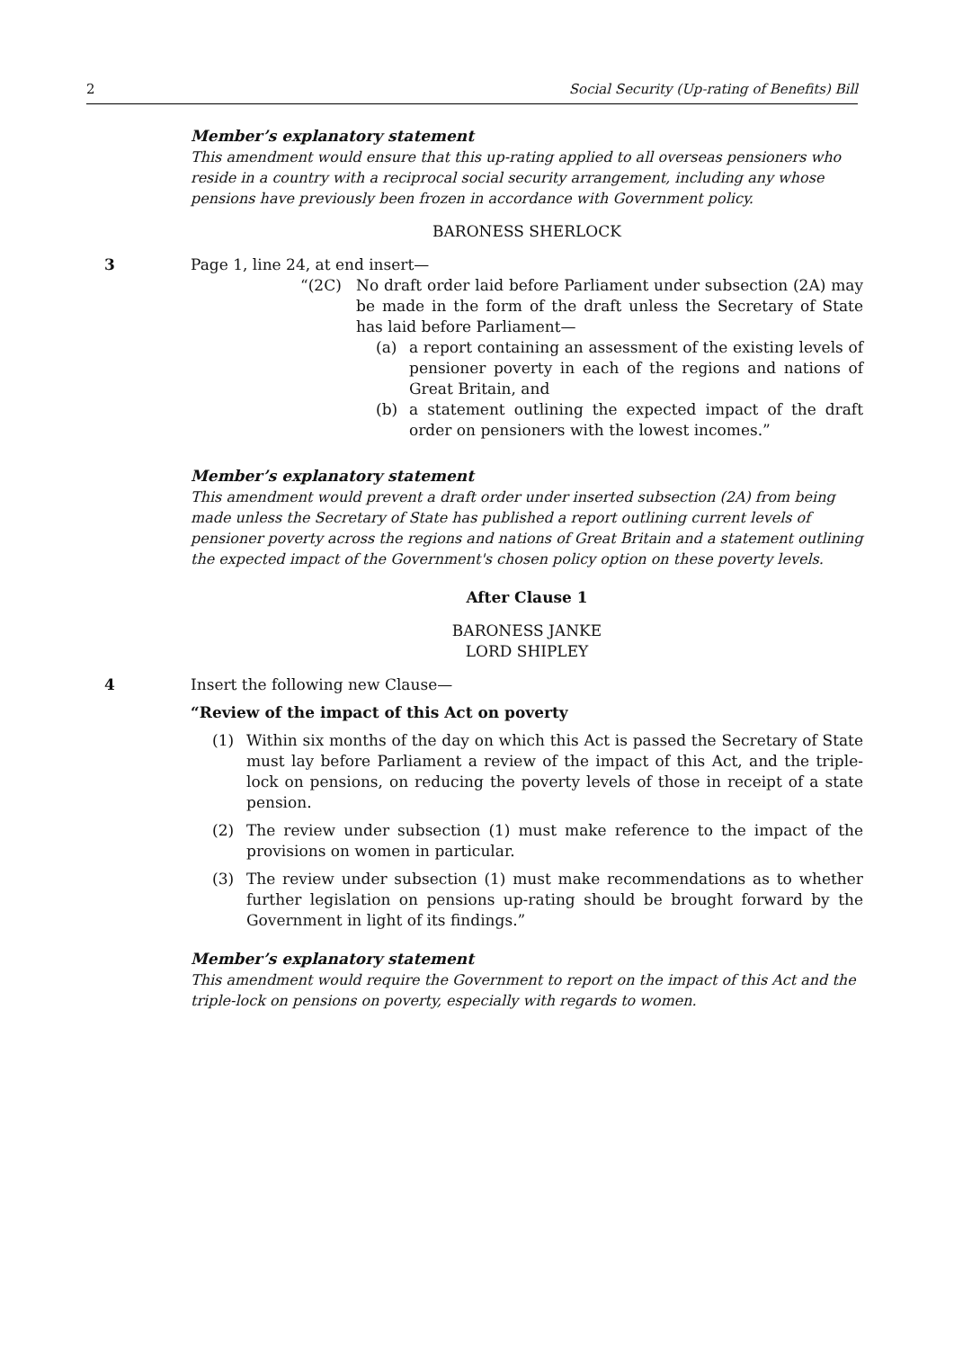2 Social Security (Up-rating of Benefits) Bill
Member’s explanatory statement
This amendment would ensure that this up-rating applied to all overseas pensioners who reside in a country with a reciprocal social security arrangement, including any whose pensions have previously been frozen in accordance with Government policy.
BARONESS SHERLOCK
3
Page 1, line 24, at end insert—
“(2C) No draft order laid before Parliament under subsection (2A) may be made in the form of the draft unless the Secretary of State has laid before Parliament—
(a) a report containing an assessment of the existing levels of pensioner poverty in each of the regions and nations of Great Britain, and
(b) a statement outlining the expected impact of the draft order on pensioners with the lowest incomes.”
Member’s explanatory statement
This amendment would prevent a draft order under inserted subsection (2A) from being made unless the Secretary of State has published a report outlining current levels of pensioner poverty across the regions and nations of Great Britain and a statement outlining the expected impact of the Government's chosen policy option on these poverty levels.
After Clause 1
BARONESS JANKE
LORD SHIPLEY
4
Insert the following new Clause—
“Review of the impact of this Act on poverty
(1) Within six months of the day on which this Act is passed the Secretary of State must lay before Parliament a review of the impact of this Act, and the triple-lock on pensions, on reducing the poverty levels of those in receipt of a state pension.
(2) The review under subsection (1) must make reference to the impact of the provisions on women in particular.
(3) The review under subsection (1) must make recommendations as to whether further legislation on pensions up-rating should be brought forward by the Government in light of its findings.”
Member’s explanatory statement
This amendment would require the Government to report on the impact of this Act and the triple-lock on pensions on poverty, especially with regards to women.